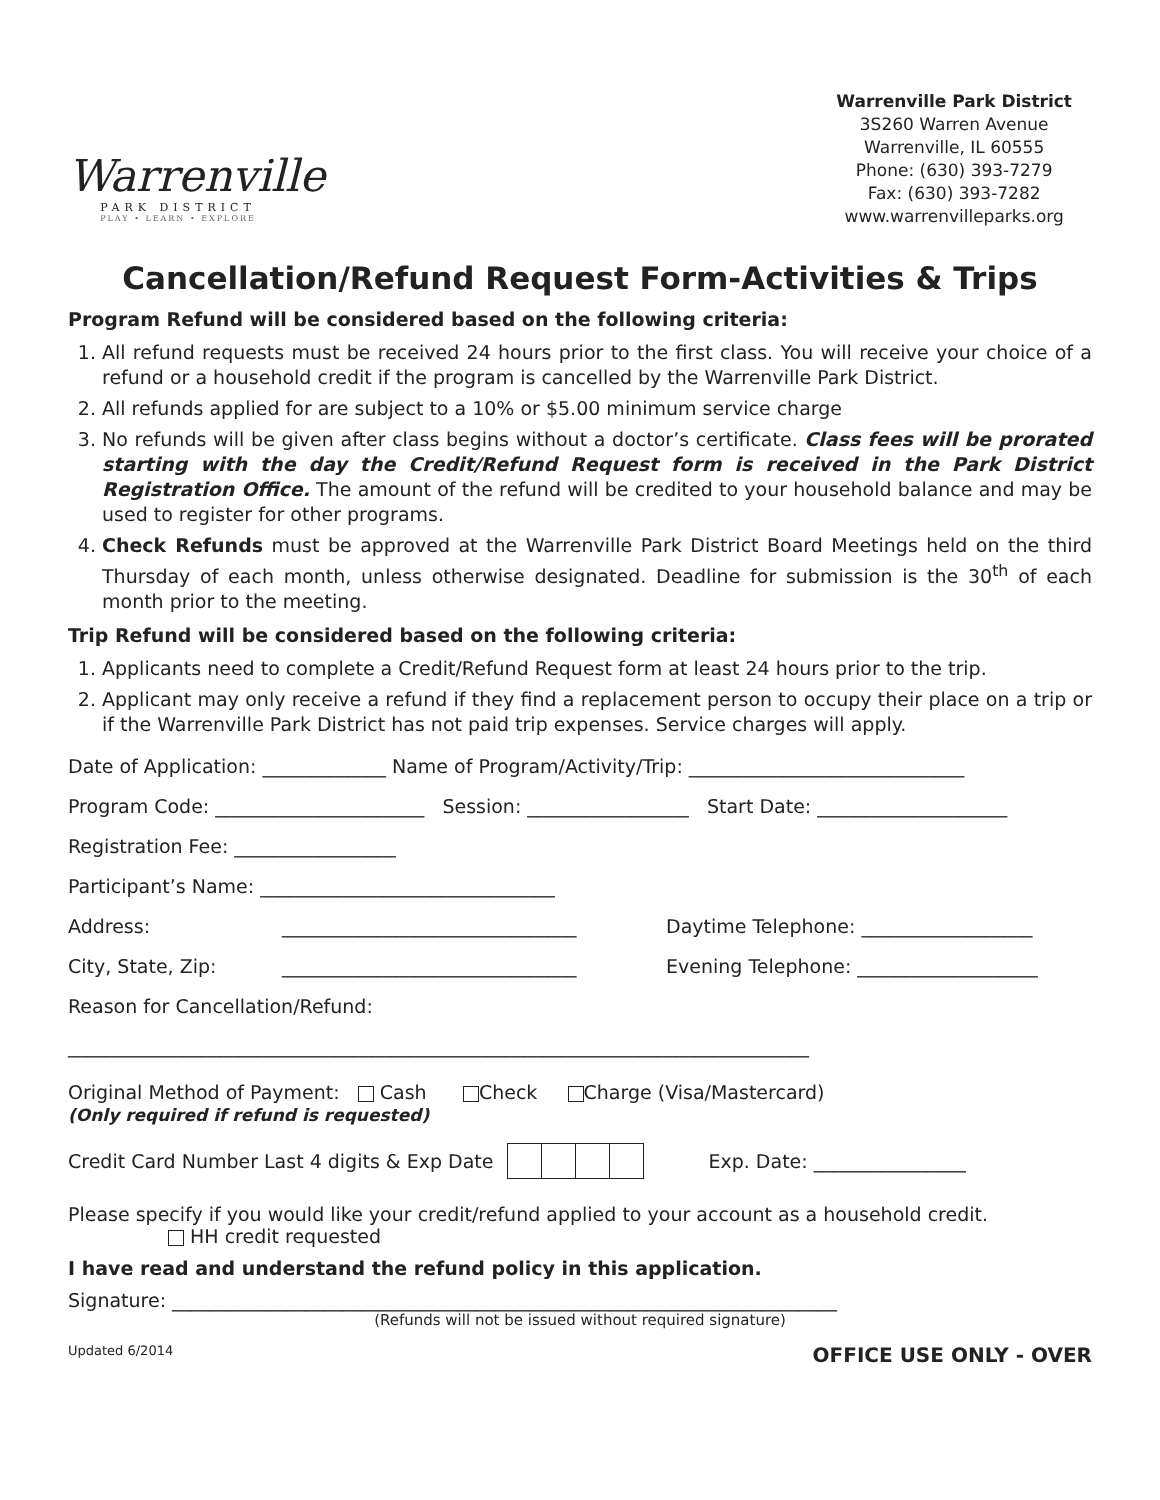Warrenville
PARK DISTRICT
PLAY • LEARN • EXPLORE
Warrenville Park District
3S260 Warren Avenue
Warrenville, IL 60555
Phone: (630) 393-7279
Fax: (630) 393-7282
www.warrenvilleparks.org
Cancellation/Refund Request Form-Activities & Trips
Program Refund will be considered based on the following criteria:
1. All refund requests must be received 24 hours prior to the first class. You will receive your choice of a refund or a household credit if the program is cancelled by the Warrenville Park District.
2. All refunds applied for are subject to a 10% or $5.00 minimum service charge
3. No refunds will be given after class begins without a doctor’s certificate. Class fees will be prorated starting with the day the Credit/Refund Request form is received in the Park District Registration Office. The amount of the refund will be credited to your household balance and may be used to register for other programs.
4. Check Refunds must be approved at the Warrenville Park District Board Meetings held on the third Thursday of each month, unless otherwise designated. Deadline for submission is the 30<sup>th</sup> of each month prior to the meeting.
Trip Refund will be considered based on the following criteria:
1. Applicants need to complete a Credit/Refund Request form at least 24 hours prior to the trip.
2. Applicant may only receive a refund if they find a replacement person to occupy their place on a trip or if the Warrenville Park District has not paid trip expenses. Service charges will apply.
Date of Application: _____________ Name of Program/Activity/Trip: _____________________________
Program Code: ______________________ Session: _________________ Start Date: ____________________
Registration Fee: _________________
Participant’s Name: _______________________________
Address: _______________________________ Daytime Telephone: __________________
City, State, Zip: _______________________________ Evening Telephone: ___________________
Reason for Cancellation/Refund:
______________________________________________________________________________
Original Method of Payment: Cash Check Charge (Visa/Mastercard)
(Only required if refund is requested)
Credit Card Number Last 4 digits & Exp Date Exp. Date: ________________
Please specify if you would like your credit/refund applied to your account as a household credit.
HH credit requested
I have read and understand the refund policy in this application.
Signature: ______________________________________________________________________
(Refunds will not be issued without required signature)
Updated 6/2014 OFFICE USE ONLY - OVER